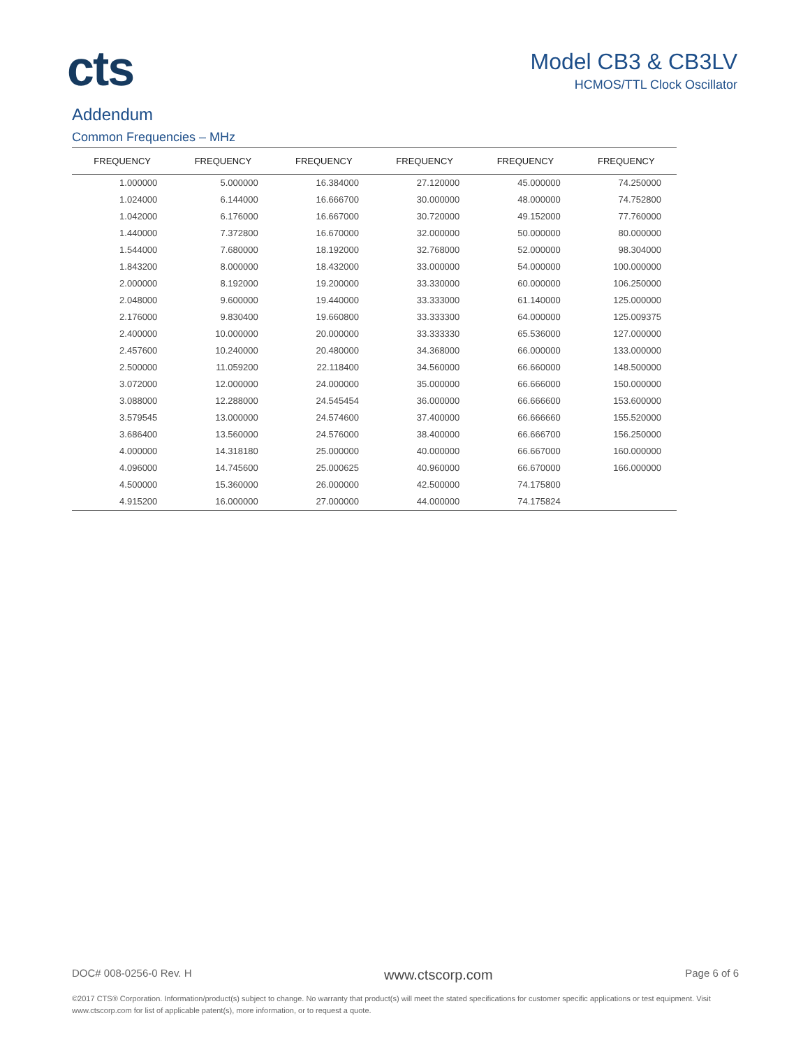cts
Model CB3 & CB3LV
HCMOS/TTL Clock Oscillator
Addendum
Common Frequencies – MHz
| FREQUENCY | FREQUENCY | FREQUENCY | FREQUENCY | FREQUENCY | FREQUENCY |
| --- | --- | --- | --- | --- | --- |
| 1.000000 | 5.000000 | 16.384000 | 27.120000 | 45.000000 | 74.250000 |
| 1.024000 | 6.144000 | 16.666700 | 30.000000 | 48.000000 | 74.752800 |
| 1.042000 | 6.176000 | 16.667000 | 30.720000 | 49.152000 | 77.760000 |
| 1.440000 | 7.372800 | 16.670000 | 32.000000 | 50.000000 | 80.000000 |
| 1.544000 | 7.680000 | 18.192000 | 32.768000 | 52.000000 | 98.304000 |
| 1.843200 | 8.000000 | 18.432000 | 33.000000 | 54.000000 | 100.000000 |
| 2.000000 | 8.192000 | 19.200000 | 33.330000 | 60.000000 | 106.250000 |
| 2.048000 | 9.600000 | 19.440000 | 33.333000 | 61.140000 | 125.000000 |
| 2.176000 | 9.830400 | 19.660800 | 33.333300 | 64.000000 | 125.009375 |
| 2.400000 | 10.000000 | 20.000000 | 33.333330 | 65.536000 | 127.000000 |
| 2.457600 | 10.240000 | 20.480000 | 34.368000 | 66.000000 | 133.000000 |
| 2.500000 | 11.059200 | 22.118400 | 34.560000 | 66.660000 | 148.500000 |
| 3.072000 | 12.000000 | 24.000000 | 35.000000 | 66.666000 | 150.000000 |
| 3.088000 | 12.288000 | 24.545454 | 36.000000 | 66.666600 | 153.600000 |
| 3.579545 | 13.000000 | 24.574600 | 37.400000 | 66.666660 | 155.520000 |
| 3.686400 | 13.560000 | 24.576000 | 38.400000 | 66.666700 | 156.250000 |
| 4.000000 | 14.318180 | 25.000000 | 40.000000 | 66.667000 | 160.000000 |
| 4.096000 | 14.745600 | 25.000625 | 40.960000 | 66.670000 | 166.000000 |
| 4.500000 | 15.360000 | 26.000000 | 42.500000 | 74.175800 | |
| 4.915200 | 16.000000 | 27.000000 | 44.000000 | 74.175824 | |
DOC# 008-0256-0 Rev. H www.ctscorp.com Page 6 of 6
©2017 CTS® Corporation. Information/product(s) subject to change. No warranty that product(s) will meet the stated specifications for customer specific applications or test equipment. Visit www.ctscorp.com for list of applicable patent(s), more information, or to request a quote.